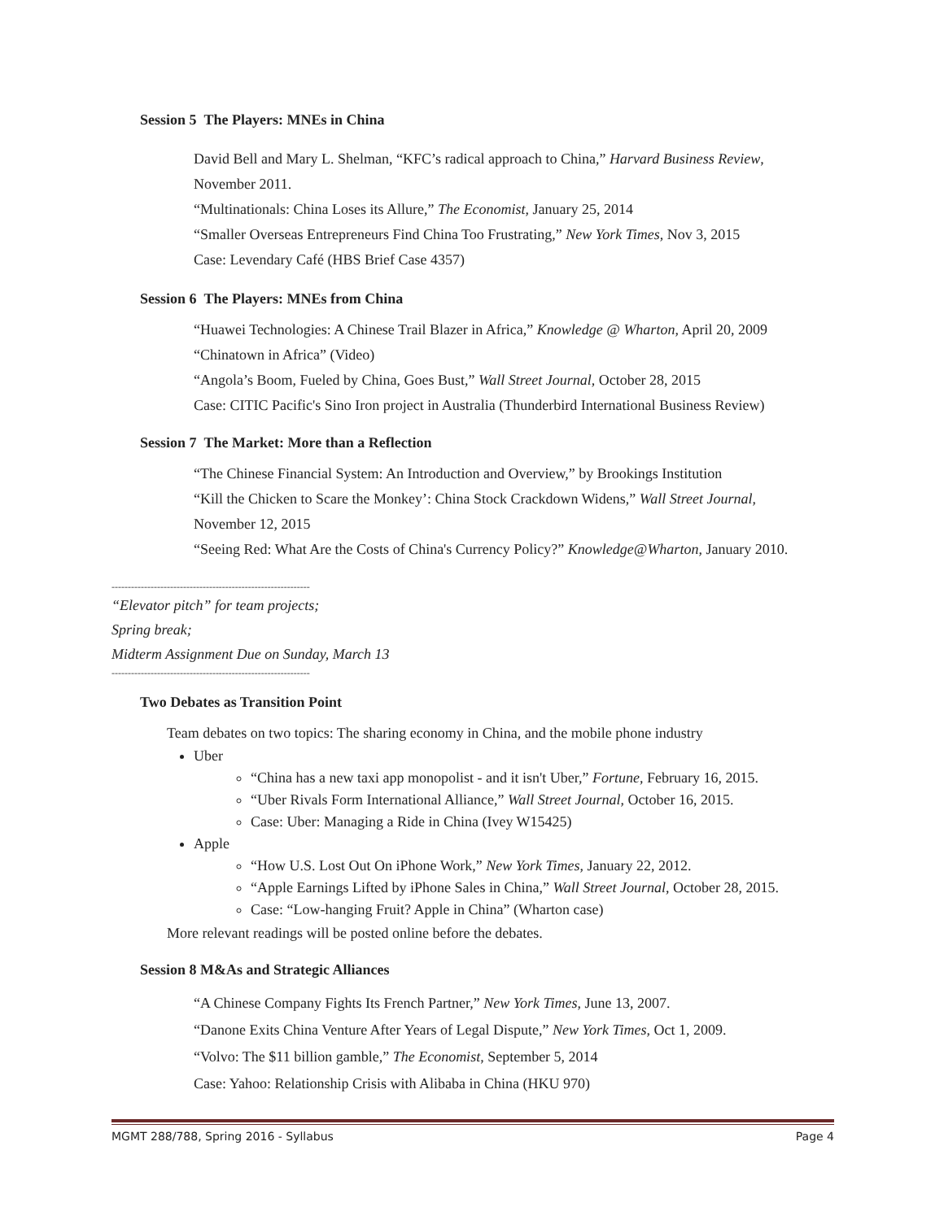Session 5 The Players: MNEs in China
David Bell and Mary L. Shelman, “KFC’s radical approach to China,” Harvard Business Review,
November 2011.
“Multinationals: China Loses its Allure,” The Economist, January 25, 2014
“Smaller Overseas Entrepreneurs Find China Too Frustrating,” New York Times, Nov 3, 2015
Case: Levendary Café (HBS Brief Case 4357)
Session 6 The Players: MNEs from China
“Huawei Technologies: A Chinese Trail Blazer in Africa,” Knowledge @ Wharton, April 20, 2009
“Chinatown in Africa” (Video)
“Angola’s Boom, Fueled by China, Goes Bust,” Wall Street Journal, October 28, 2015
Case: CITIC Pacific's Sino Iron project in Australia (Thunderbird International Business Review)
Session 7 The Market: More than a Reflection
“The Chinese Financial System: An Introduction and Overview,” by Brookings Institution
“Kill the Chicken to Scare the Monkey’: China Stock Crackdown Widens,” Wall Street Journal,
November 12, 2015
“Seeing Red: What Are the Costs of China's Currency Policy?” Knowledge@Wharton, January 2010.
-------------------------------------------------------------
“Elevator pitch” for team projects;
Spring break;
Midterm Assignment Due on Sunday, March 13
-------------------------------------------------------------
Two Debates as Transition Point
Team debates on two topics: The sharing economy in China, and the mobile phone industry
Uber
“China has a new taxi app monopolist - and it isn't Uber,” Fortune, February 16, 2015.
“Uber Rivals Form International Alliance,” Wall Street Journal, October 16, 2015.
Case: Uber: Managing a Ride in China (Ivey W15425)
Apple
“How U.S. Lost Out On iPhone Work,” New York Times, January 22, 2012.
“Apple Earnings Lifted by iPhone Sales in China,” Wall Street Journal, October 28, 2015.
Case: “Low-hanging Fruit? Apple in China” (Wharton case)
More relevant readings will be posted online before the debates.
Session 8 M&As and Strategic Alliances
“A Chinese Company Fights Its French Partner,” New York Times, June 13, 2007.
“Danone Exits China Venture After Years of Legal Dispute,” New York Times, Oct 1, 2009.
“Volvo: The $11 billion gamble,” The Economist, September 5, 2014
Case: Yahoo: Relationship Crisis with Alibaba in China (HKU 970)
MGMT 288/788, Spring 2016 - Syllabus Page 4